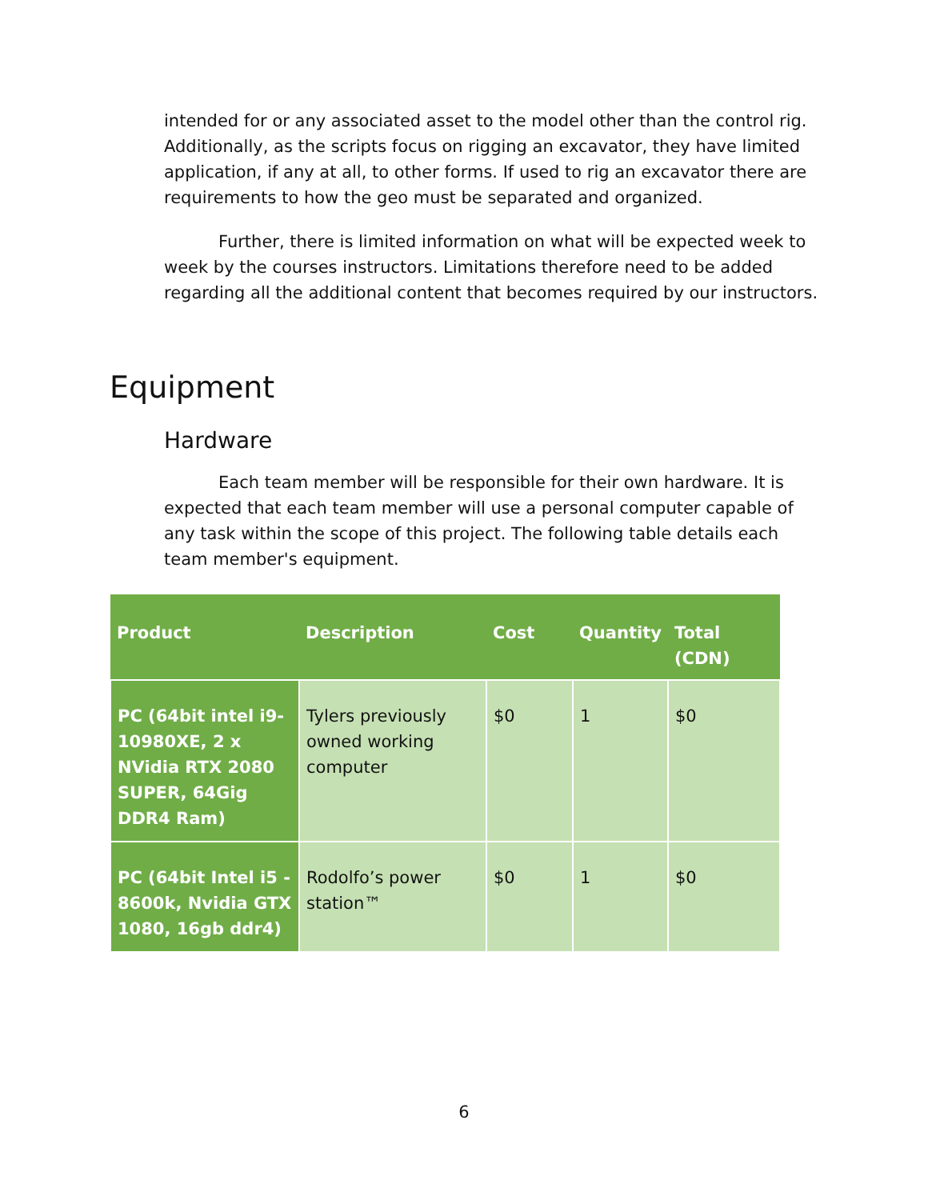intended for or any associated asset to the model other than the control rig. Additionally, as the scripts focus on rigging an excavator, they have limited application, if any at all, to other forms. If used to rig an excavator there are requirements to how the geo must be separated and organized.
Further, there is limited information on what will be expected week to week by the courses instructors. Limitations therefore need to be added regarding all the additional content that becomes required by our instructors.
Equipment
Hardware
Each team member will be responsible for their own hardware. It is expected that each team member will use a personal computer capable of any task within the scope of this project. The following table details each team member's equipment.
| Product | Description | Cost | Quantity | Total (CDN) |
| --- | --- | --- | --- | --- |
| PC (64bit intel i9-10980XE, 2 x NVidia RTX 2080 SUPER, 64Gig DDR4 Ram) | Tylers previously owned working computer | $0 | 1 | $0 |
| PC (64bit Intel i5 - 8600k, Nvidia GTX 1080, 16gb ddr4) | Rodolfo’s power station™ | $0 | 1 | $0 |
6